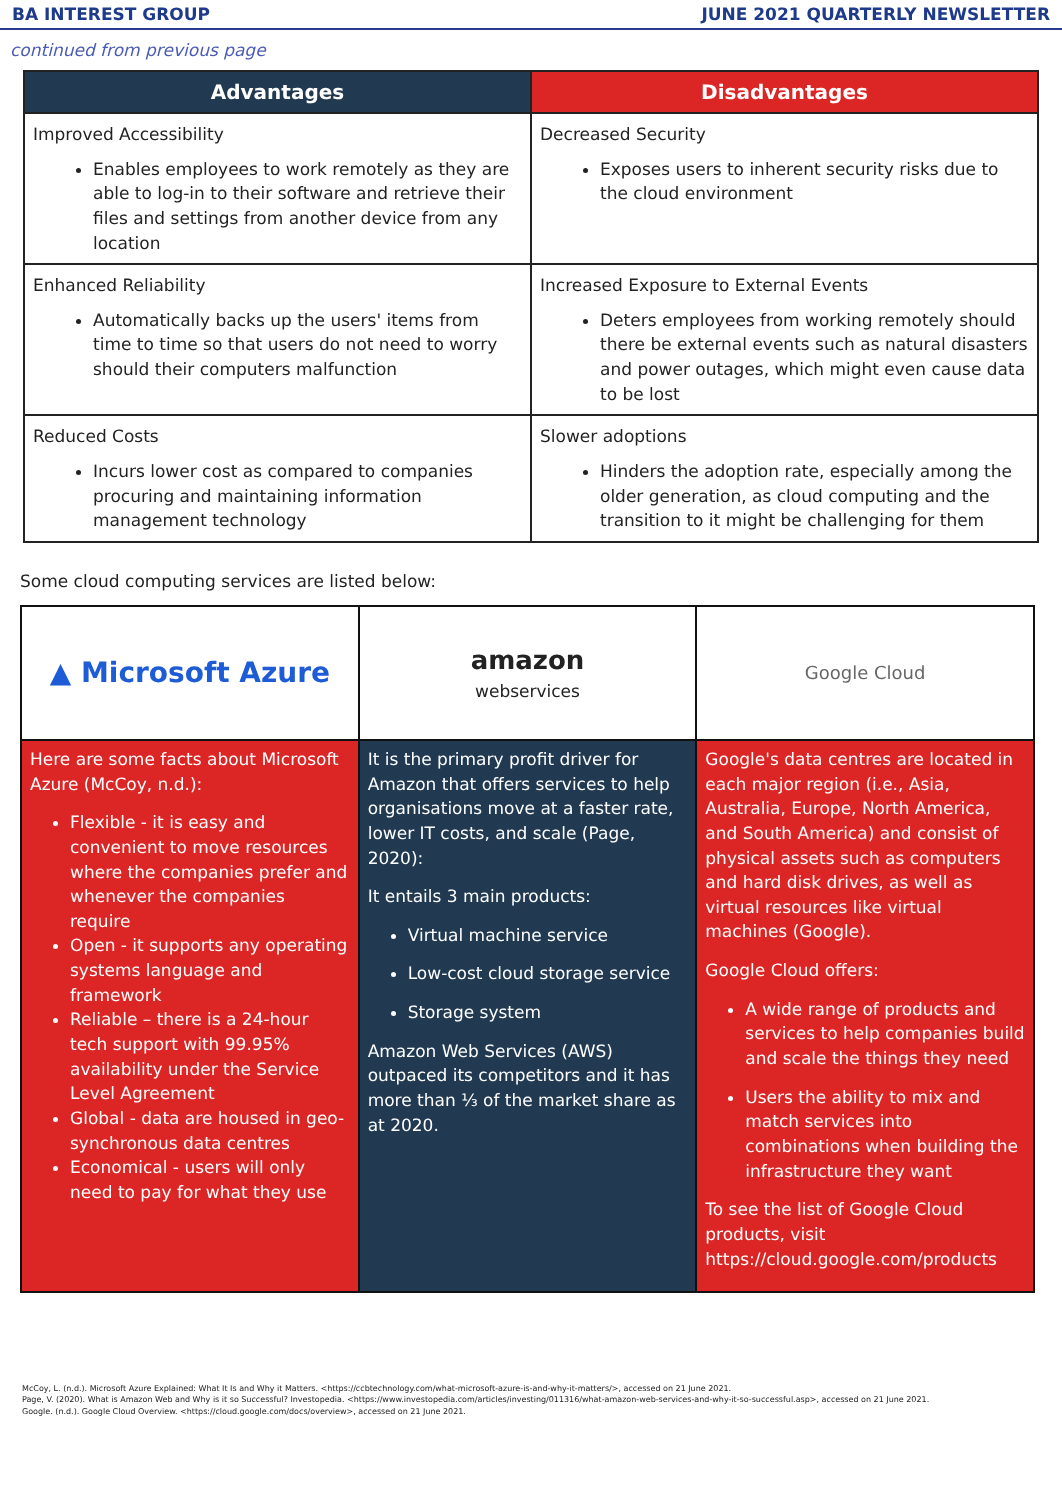BA INTEREST GROUP JUNE 2021 QUARTERLY NEWSLETTER
continued from previous page
| Advantages | Disadvantages |
| --- | --- |
| Improved Accessibility Enables employees to work remotely as they are able to log-in to their software and retrieve their files and settings from another device from any location | Decreased Security Exposes users to inherent security risks due to the cloud environment |
| Enhanced Reliability Automatically backs up the users' items from time to time so that users do not need to worry should their computers malfunction | Increased Exposure to External Events Deters employees from working remotely should there be external events such as natural disasters and power outages, which might even cause data to be lost |
| Reduced Costs Incurs lower cost as compared to companies procuring and maintaining information management technology | Slower adoptions Hinders the adoption rate, especially among the older generation, as cloud computing and the transition to it might be challenging for them |
Some cloud computing services are listed below:
| ▲ Microsoft Azure | amazon webservices | Google Cloud |
| Here are some facts about Microsoft Azure (McCoy, n.d.): Flexible - it is easy and convenient to move resources where the companies prefer and whenever the companies require Open - it supports any operating systems language and framework Reliable – there is a 24-hour tech support with 99.95% availability under the Service Level Agreement Global - data are housed in geo-synchronous data centres Economical - users will only need to pay for what they use | It is the primary profit driver for Amazon that offers services to help organisations move at a faster rate, lower IT costs, and scale (Page, 2020): It entails 3 main products: Virtual machine service Low-cost cloud storage service Storage system Amazon Web Services (AWS) outpaced its competitors and it has more than ⅓ of the market share as at 2020. | Google's data centres are located in each major region (i.e., Asia, Australia, Europe, North America, and South America) and consist of physical assets such as computers and hard disk drives, as well as virtual resources like virtual machines (Google). Google Cloud offers: A wide range of products and services to help companies build and scale the things they need Users the ability to mix and match services into combinations when building the infrastructure they want To see the list of Google Cloud products, visit https://cloud.google.com/products |
McCoy, L. (n.d.). Microsoft Azure Explained: What It Is and Why it Matters. <https://ccbtechnology.com/what-microsoft-azure-is-and-why-it-matters/>, accessed on 21 June 2021.
Page, V. (2020). What is Amazon Web and Why is it so Successful? Investopedia. <https://www.investopedia.com/articles/investing/011316/what-amazon-web-services-and-why-it-so-successful.asp>, accessed on 21 June 2021.
Google. (n.d.). Google Cloud Overview. <https://cloud.google.com/docs/overview>, accessed on 21 June 2021.